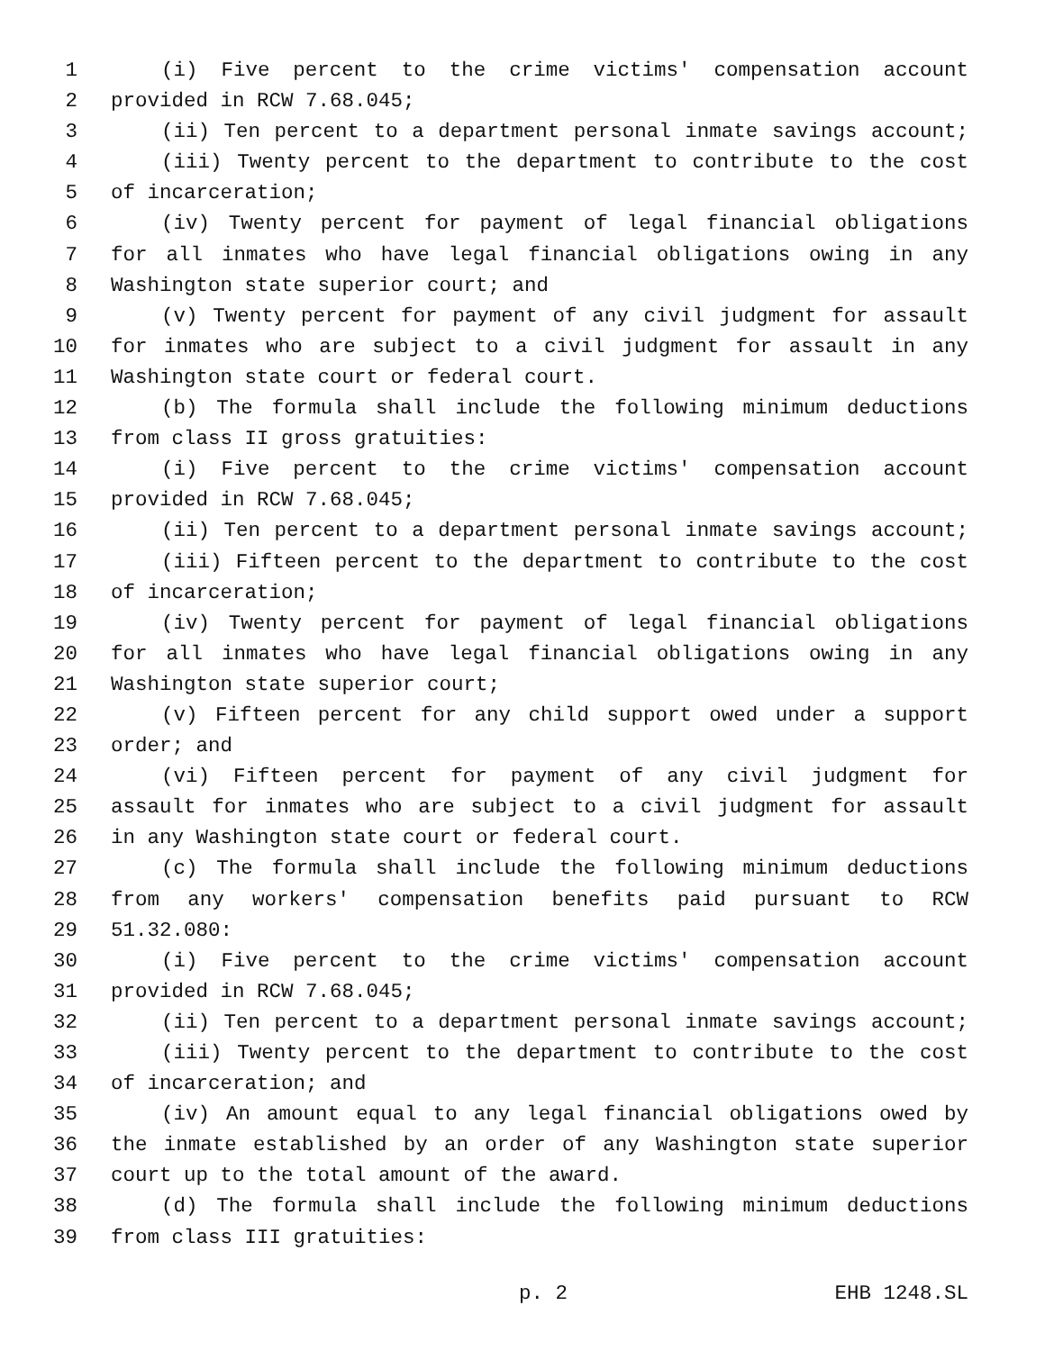1 (i) Five percent to the crime victims' compensation account
2 provided in RCW 7.68.045;
3 (ii) Ten percent to a department personal inmate savings account;
4 (iii) Twenty percent to the department to contribute to the cost
5 of incarceration;
6 (iv) Twenty percent for payment of legal financial obligations
7 for all inmates who have legal financial obligations owing in any
8 Washington state superior court; and
9 (v) Twenty percent for payment of any civil judgment for assault
10 for inmates who are subject to a civil judgment for assault in any
11 Washington state court or federal court.
12 (b) The formula shall include the following minimum deductions
13 from class II gross gratuities:
14 (i) Five percent to the crime victims' compensation account
15 provided in RCW 7.68.045;
16 (ii) Ten percent to a department personal inmate savings account;
17 (iii) Fifteen percent to the department to contribute to the cost
18 of incarceration;
19 (iv) Twenty percent for payment of legal financial obligations
20 for all inmates who have legal financial obligations owing in any
21 Washington state superior court;
22 (v) Fifteen percent for any child support owed under a support
23 order; and
24 (vi) Fifteen percent for payment of any civil judgment for
25 assault for inmates who are subject to a civil judgment for assault
26 in any Washington state court or federal court.
27 (c) The formula shall include the following minimum deductions
28 from any workers' compensation benefits paid pursuant to RCW
29 51.32.080:
30 (i) Five percent to the crime victims' compensation account
31 provided in RCW 7.68.045;
32 (ii) Ten percent to a department personal inmate savings account;
33 (iii) Twenty percent to the department to contribute to the cost
34 of incarceration; and
35 (iv) An amount equal to any legal financial obligations owed by
36 the inmate established by an order of any Washington state superior
37 court up to the total amount of the award.
38 (d) The formula shall include the following minimum deductions
39 from class III gratuities:
p. 2 EHB 1248.SL